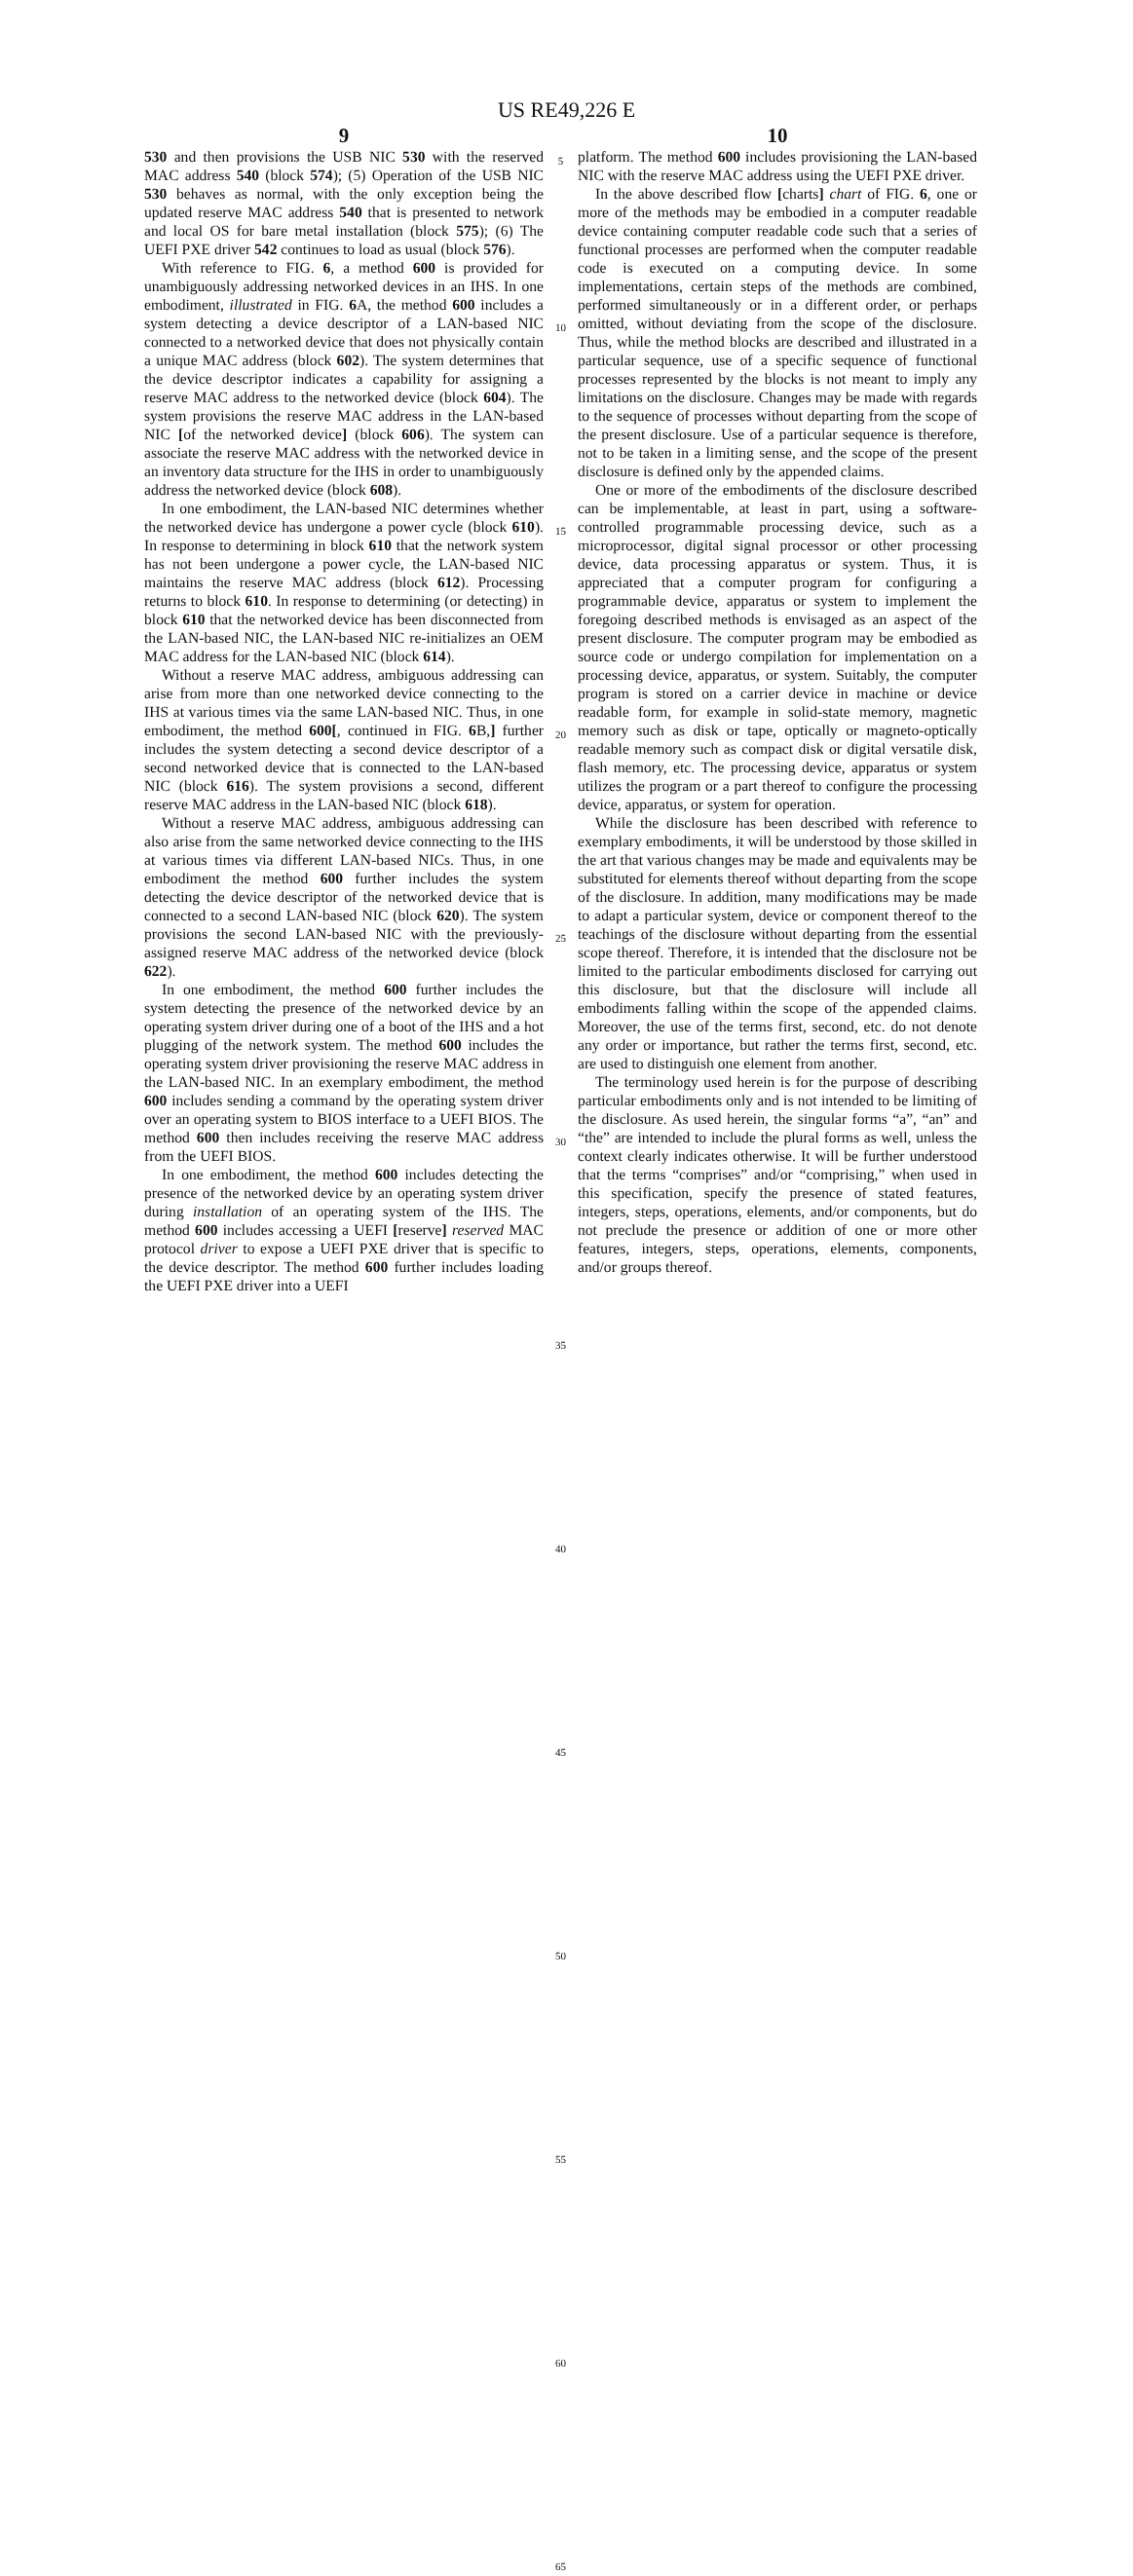US RE49,226 E
9
530 and then provisions the USB NIC 530 with the reserved MAC address 540 (block 574); (5) Operation of the USB NIC 530 behaves as normal, with the only exception being the updated reserve MAC address 540 that is presented to network and local OS for bare metal installation (block 575); (6) The UEFI PXE driver 542 continues to load as usual (block 576).
With reference to FIG. 6, a method 600 is provided for unambiguously addressing networked devices in an IHS. In one embodiment, illustrated in FIG. 6 A, the method 600 includes a system detecting a device descriptor of a LAN-based NIC connected to a networked device that does not physically contain a unique MAC address (block 602). The system determines that the device descriptor indicates a capability for assigning a reserve MAC address to the networked device (block 604). The system provisions the reserve MAC address in the LAN-based NIC [of the networked device] (block 606). The system can associate the reserve MAC address with the networked device in an inventory data structure for the IHS in order to unambiguously address the networked device (block 608).
In one embodiment, the LAN-based NIC determines whether the networked device has undergone a power cycle (block 610). In response to determining in block 610 that the network system has not been undergone a power cycle, the LAN-based NIC maintains the reserve MAC address (block 612). Processing returns to block 610. In response to determining (or detecting) in block 610 that the networked device has been disconnected from the LAN-based NIC, the LAN-based NIC re-initializes an OEM MAC address for the LAN-based NIC (block 614).
Without a reserve MAC address, ambiguous addressing can arise from more than one networked device connecting to the IHS at various times via the same LAN-based NIC. Thus, in one embodiment, the method 600[, continued in FIG. 6 B,] further includes the system detecting a second device descriptor of a second networked device that is connected to the LAN-based NIC (block 616). The system provisions a second, different reserve MAC address in the LAN-based NIC (block 618).
Without a reserve MAC address, ambiguous addressing can also arise from the same networked device connecting to the IHS at various times via different LAN-based NICs. Thus, in one embodiment the method 600 further includes the system detecting the device descriptor of the networked device that is connected to a second LAN-based NIC (block 620). The system provisions the second LAN-based NIC with the previously-assigned reserve MAC address of the networked device (block 622).
In one embodiment, the method 600 further includes the system detecting the presence of the networked device by an operating system driver during one of a boot of the IHS and a hot plugging of the network system. The method 600 includes the operating system driver provisioning the reserve MAC address in the LAN-based NIC. In an exemplary embodiment, the method 600 includes sending a command by the operating system driver over an operating system to BIOS interface to a UEFI BIOS. The method 600 then includes receiving the reserve MAC address from the UEFI BIOS.
In one embodiment, the method 600 includes detecting the presence of the networked device by an operating system driver during installation of an operating system of the IHS. The method 600 includes accessing a UEFI [reserve] reserved MAC protocol driver to expose a UEFI PXE driver that is specific to the device descriptor. The method 600 further includes loading the UEFI PXE driver into a UEFI
5
10
15
20
25
30
35
40
45
50
55
60
65
10
platform. The method 600 includes provisioning the LAN-based NIC with the reserve MAC address using the UEFI PXE driver.
In the above described flow [charts] chart of FIG. 6, one or more of the methods may be embodied in a computer readable device containing computer readable code such that a series of functional processes are performed when the computer readable code is executed on a computing device. In some implementations, certain steps of the methods are combined, performed simultaneously or in a different order, or perhaps omitted, without deviating from the scope of the disclosure. Thus, while the method blocks are described and illustrated in a particular sequence, use of a specific sequence of functional processes represented by the blocks is not meant to imply any limitations on the disclosure. Changes may be made with regards to the sequence of processes without departing from the scope of the present disclosure. Use of a particular sequence is therefore, not to be taken in a limiting sense, and the scope of the present disclosure is defined only by the appended claims.
One or more of the embodiments of the disclosure described can be implementable, at least in part, using a software-controlled programmable processing device, such as a microprocessor, digital signal processor or other processing device, data processing apparatus or system. Thus, it is appreciated that a computer program for configuring a programmable device, apparatus or system to implement the foregoing described methods is envisaged as an aspect of the present disclosure. The computer program may be embodied as source code or undergo compilation for implementation on a processing device, apparatus, or system. Suitably, the computer program is stored on a carrier device in machine or device readable form, for example in solid-state memory, magnetic memory such as disk or tape, optically or magneto-optically readable memory such as compact disk or digital versatile disk, flash memory, etc. The processing device, apparatus or system utilizes the program or a part thereof to configure the processing device, apparatus, or system for operation.
While the disclosure has been described with reference to exemplary embodiments, it will be understood by those skilled in the art that various changes may be made and equivalents may be substituted for elements thereof without departing from the scope of the disclosure. In addition, many modifications may be made to adapt a particular system, device or component thereof to the teachings of the disclosure without departing from the essential scope thereof. Therefore, it is intended that the disclosure not be limited to the particular embodiments disclosed for carrying out this disclosure, but that the disclosure will include all embodiments falling within the scope of the appended claims. Moreover, the use of the terms first, second, etc. do not denote any order or importance, but rather the terms first, second, etc. are used to distinguish one element from another.
The terminology used herein is for the purpose of describing particular embodiments only and is not intended to be limiting of the disclosure. As used herein, the singular forms “a”, “an” and “the” are intended to include the plural forms as well, unless the context clearly indicates otherwise. It will be further understood that the terms “comprises” and/or “comprising,” when used in this specification, specify the presence of stated features, integers, steps, operations, elements, and/or components, but do not preclude the presence or addition of one or more other features, integers, steps, operations, elements, components, and/or groups thereof.